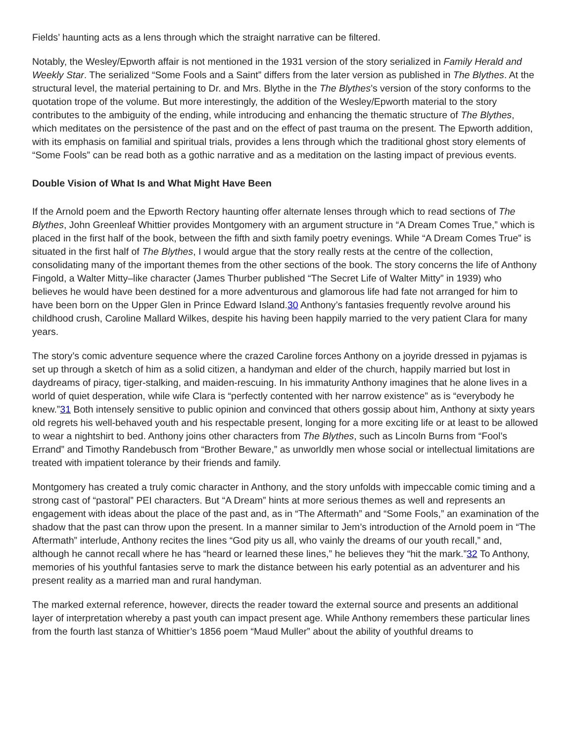Fields’ haunting acts as a lens through which the straight narrative can be filtered.
Notably, the Wesley/Epworth affair is not mentioned in the 1931 version of the story serialized in Family Herald and Weekly Star. The serialized “Some Fools and a Saint” differs from the later version as published in The Blythes. At the structural level, the material pertaining to Dr. and Mrs. Blythe in the The Blythes’s version of the story conforms to the quotation trope of the volume. But more interestingly, the addition of the Wesley/Epworth material to the story contributes to the ambiguity of the ending, while introducing and enhancing the thematic structure of The Blythes, which meditates on the persistence of the past and on the effect of past trauma on the present. The Epworth addition, with its emphasis on familial and spiritual trials, provides a lens through which the traditional ghost story elements of “Some Fools” can be read both as a gothic narrative and as a meditation on the lasting impact of previous events.
Double Vision of What Is and What Might Have Been
If the Arnold poem and the Epworth Rectory haunting offer alternate lenses through which to read sections of The Blythes, John Greenleaf Whittier provides Montgomery with an argument structure in “A Dream Comes True,” which is placed in the first half of the book, between the fifth and sixth family poetry evenings. While “A Dream Comes True” is situated in the first half of The Blythes, I would argue that the story really rests at the centre of the collection, consolidating many of the important themes from the other sections of the book. The story concerns the life of Anthony Fingold, a Walter Mitty–like character (James Thurber published “The Secret Life of Walter Mitty” in 1939) who believes he would have been destined for a more adventurous and glamorous life had fate not arranged for him to have been born on the Upper Glen in Prince Edward Island.30 Anthony’s fantasies frequently revolve around his childhood crush, Caroline Mallard Wilkes, despite his having been happily married to the very patient Clara for many years.
The story’s comic adventure sequence where the crazed Caroline forces Anthony on a joyride dressed in pyjamas is set up through a sketch of him as a solid citizen, a handyman and elder of the church, happily married but lost in daydreams of piracy, tiger-stalking, and maiden-rescuing. In his immaturity Anthony imagines that he alone lives in a world of quiet desperation, while wife Clara is “perfectly contented with her narrow existence” as is “everybody he knew.”31 Both intensely sensitive to public opinion and convinced that others gossip about him, Anthony at sixty years old regrets his well-behaved youth and his respectable present, longing for a more exciting life or at least to be allowed to wear a nightshirt to bed. Anthony joins other characters from The Blythes, such as Lincoln Burns from “Fool’s Errand” and Timothy Randebusch from “Brother Beware,” as unworldly men whose social or intellectual limitations are treated with impatient tolerance by their friends and family.
Montgomery has created a truly comic character in Anthony, and the story unfolds with impeccable comic timing and a strong cast of “pastoral” PEI characters. But “A Dream” hints at more serious themes as well and represents an engagement with ideas about the place of the past and, as in “The Aftermath” and “Some Fools,” an examination of the shadow that the past can throw upon the present. In a manner similar to Jem’s introduction of the Arnold poem in “The Aftermath” interlude, Anthony recites the lines “God pity us all, who vainly the dreams of our youth recall,” and, although he cannot recall where he has “heard or learned these lines,” he believes they “hit the mark.”32 To Anthony, memories of his youthful fantasies serve to mark the distance between his early potential as an adventurer and his present reality as a married man and rural handyman.
The marked external reference, however, directs the reader toward the external source and presents an additional layer of interpretation whereby a past youth can impact present age. While Anthony remembers these particular lines from the fourth last stanza of Whittier’s 1856 poem “Maud Muller” about the ability of youthful dreams to